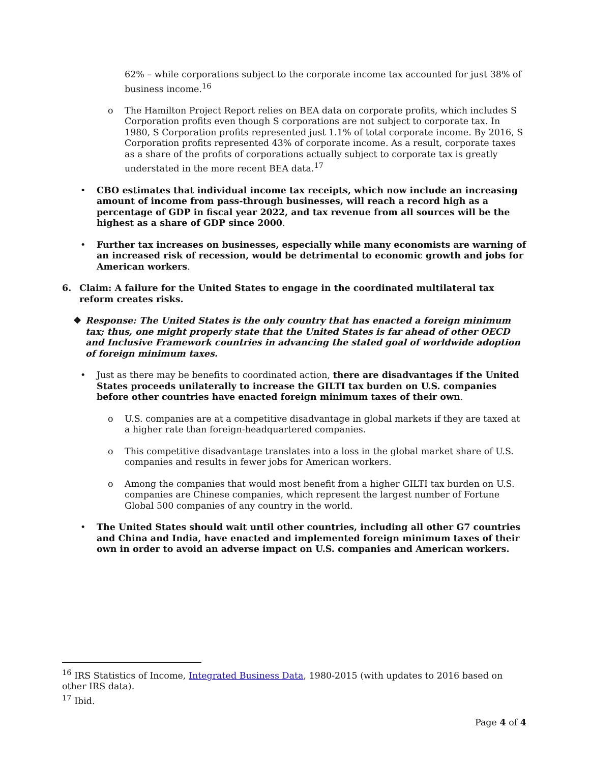62% – while corporations subject to the corporate income tax accounted for just 38% of business income.<sup>16</sup>
o The Hamilton Project Report relies on BEA data on corporate profits, which includes S Corporation profits even though S corporations are not subject to corporate tax. In 1980, S Corporation profits represented just 1.1% of total corporate income. By 2016, S Corporation profits represented 43% of corporate income. As a result, corporate taxes as a share of the profits of corporations actually subject to corporate tax is greatly understated in the more recent BEA data.<sup>17</sup>
• CBO estimates that individual income tax receipts, which now include an increasing amount of income from pass-through businesses, will reach a record high as a percentage of GDP in fiscal year 2022, and tax revenue from all sources will be the highest as a share of GDP since 2000.
• Further tax increases on businesses, especially while many economists are warning of an increased risk of recession, would be detrimental to economic growth and jobs for American workers.
6. Claim: A failure for the United States to engage in the coordinated multilateral tax reform creates risks.
❖ Response: The United States is the only country that has enacted a foreign minimum tax; thus, one might properly state that the United States is far ahead of other OECD and Inclusive Framework countries in advancing the stated goal of worldwide adoption of foreign minimum taxes.
• Just as there may be benefits to coordinated action, there are disadvantages if the United States proceeds unilaterally to increase the GILTI tax burden on U.S. companies before other countries have enacted foreign minimum taxes of their own.
o U.S. companies are at a competitive disadvantage in global markets if they are taxed at a higher rate than foreign-headquartered companies.
o This competitive disadvantage translates into a loss in the global market share of U.S. companies and results in fewer jobs for American workers.
o Among the companies that would most benefit from a higher GILTI tax burden on U.S. companies are Chinese companies, which represent the largest number of Fortune Global 500 companies of any country in the world.
• The United States should wait until other countries, including all other G7 countries and China and India, have enacted and implemented foreign minimum taxes of their own in order to avoid an adverse impact on U.S. companies and American workers.
<sup>16</sup> IRS Statistics of Income, Integrated Business Data, 1980-2015 (with updates to 2016 based on other IRS data).
<sup>17</sup> Ibid.
Page 4 of 4